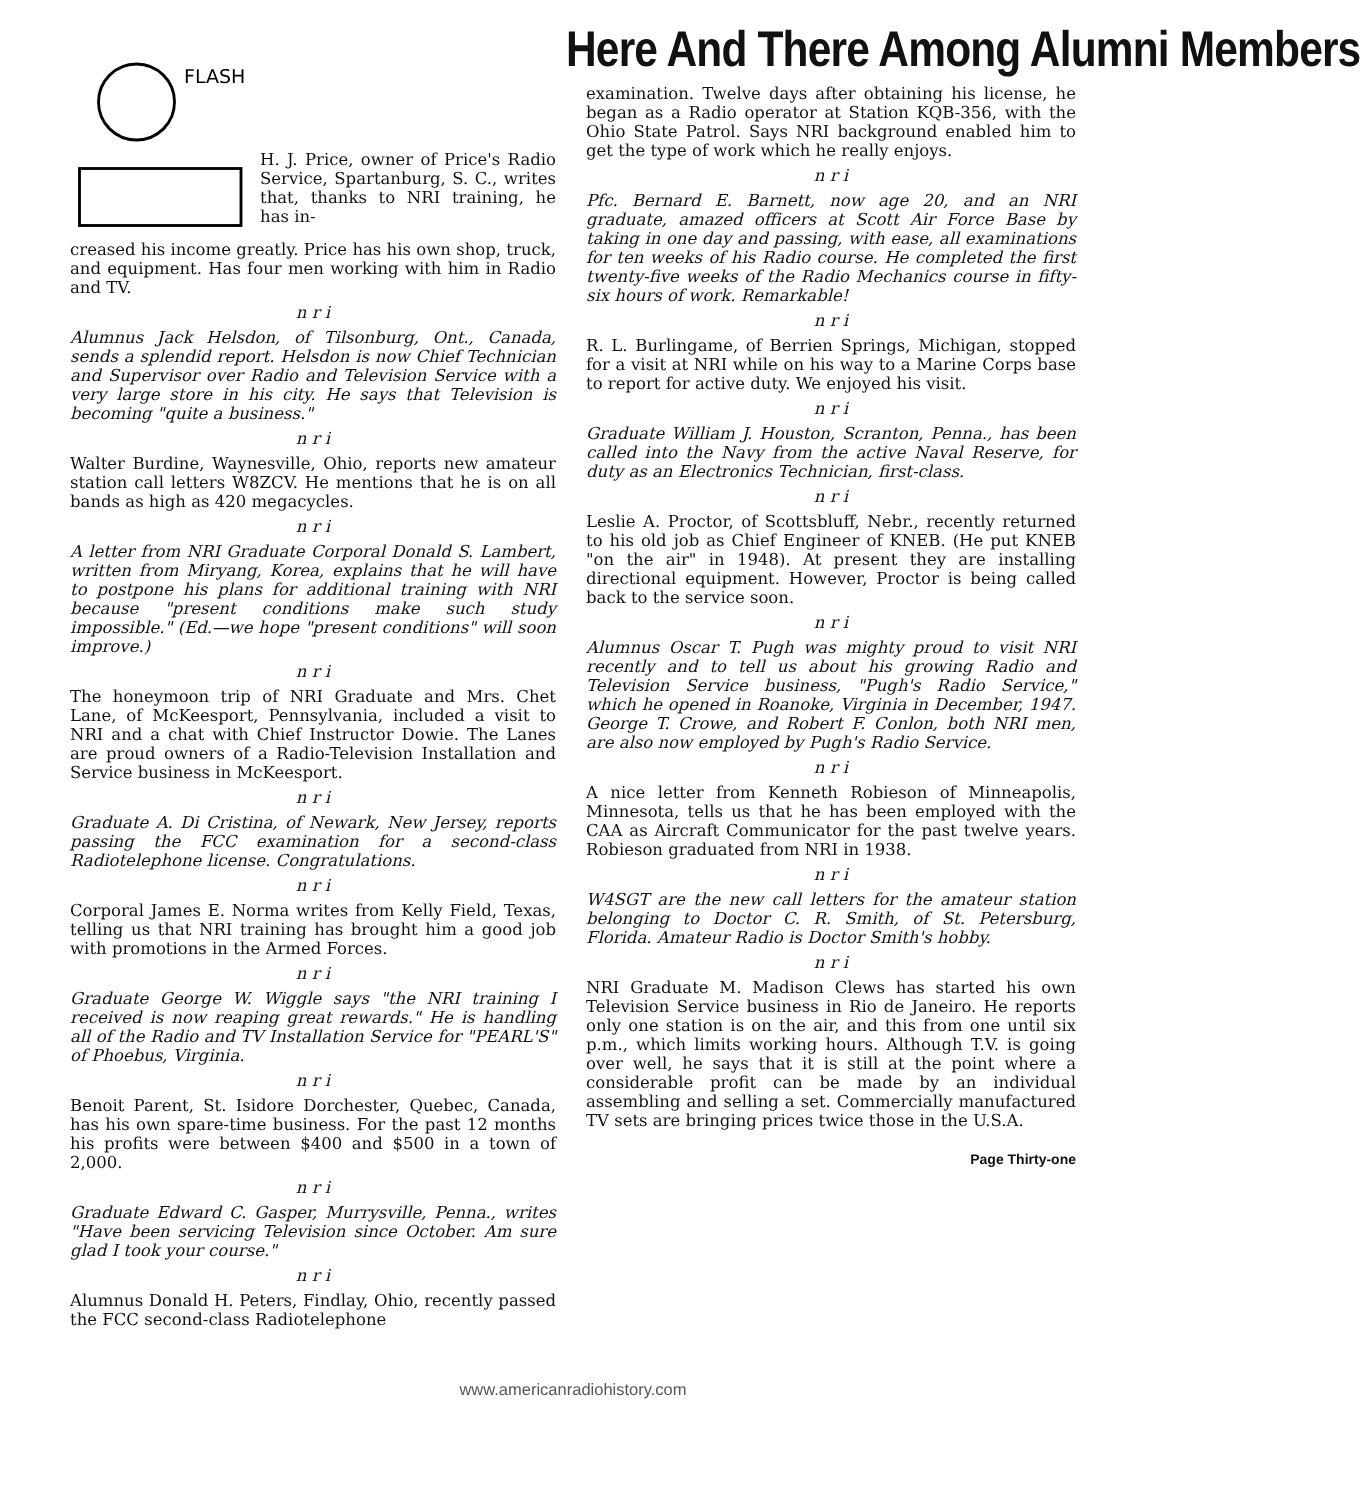FLASH
H. J. Price, owner of Price's Radio Service, Spartanburg, S. C., writes that, thanks to NRI training, he has in-
creased his income greatly. Price has his own shop, truck, and equipment. Has four men working with him in Radio and TV.
n r i
Alumnus Jack Helsdon, of Tilsonburg, Ont., Canada, sends a splendid report. Helsdon is now Chief Technician and Supervisor over Radio and Television Service with a very large store in his city. He says that Television is becoming "quite a business."
n r i
Walter Burdine, Waynesville, Ohio, reports new amateur station call letters W8ZCV. He mentions that he is on all bands as high as 420 megacycles.
n r i
A letter from NRI Graduate Corporal Donald S. Lambert, written from Miryang, Korea, explains that he will have to postpone his plans for additional training with NRI because "present conditions make such study impossible." (Ed.—we hope "present conditions" will soon improve.)
n r i
The honeymoon trip of NRI Graduate and Mrs. Chet Lane, of McKeesport, Pennsylvania, included a visit to NRI and a chat with Chief Instructor Dowie. The Lanes are proud owners of a Radio-Television Installation and Service business in McKeesport.
n r i
Graduate A. Di Cristina, of Newark, New Jersey, reports passing the FCC examination for a second-class Radiotelephone license. Congratulations.
n r i
Corporal James E. Norma writes from Kelly Field, Texas, telling us that NRI training has brought him a good job with promotions in the Armed Forces.
n r i
Graduate George W. Wiggle says "the NRI training I received is now reaping great rewards." He is handling all of the Radio and TV Installation Service for "PEARL'S" of Phoebus, Virginia.
n r i
Benoit Parent, St. Isidore Dorchester, Quebec, Canada, has his own spare-time business. For the past 12 months his profits were between $400 and $500 in a town of 2,000.
n r i
Graduate Edward C. Gasper, Murrysville, Penna., writes "Have been servicing Television since October. Am sure glad I took your course."
n r i
Alumnus Donald H. Peters, Findlay, Ohio, recently passed the FCC second-class Radiotelephone
Here And There Among Alumni Members
examination. Twelve days after obtaining his license, he began as a Radio operator at Station KQB-356, with the Ohio State Patrol. Says NRI background enabled him to get the type of work which he really enjoys.
n r i
Pfc. Bernard E. Barnett, now age 20, and an NRI graduate, amazed officers at Scott Air Force Base by taking in one day and passing, with ease, all examinations for ten weeks of his Radio course. He completed the first twenty-five weeks of the Radio Mechanics course in fifty-six hours of work. Remarkable!
n r i
R. L. Burlingame, of Berrien Springs, Michigan, stopped for a visit at NRI while on his way to a Marine Corps base to report for active duty. We enjoyed his visit.
n r i
Graduate William J. Houston, Scranton, Penna., has been called into the Navy from the active Naval Reserve, for duty as an Electronics Technician, first-class.
n r i
Leslie A. Proctor, of Scottsbluff, Nebr., recently returned to his old job as Chief Engineer of KNEB. (He put KNEB "on the air" in 1948). At present they are installing directional equipment. However, Proctor is being called back to the service soon.
n r i
Alumnus Oscar T. Pugh was mighty proud to visit NRI recently and to tell us about his growing Radio and Television Service business, "Pugh's Radio Service," which he opened in Roanoke, Virginia in December, 1947. George T. Crowe, and Robert F. Conlon, both NRI men, are also now employed by Pugh's Radio Service.
n r i
A nice letter from Kenneth Robieson of Minneapolis, Minnesota, tells us that he has been employed with the CAA as Aircraft Communicator for the past twelve years. Robieson graduated from NRI in 1938.
n r i
W4SGT are the new call letters for the amateur station belonging to Doctor C. R. Smith, of St. Petersburg, Florida. Amateur Radio is Doctor Smith's hobby.
n r i
NRI Graduate M. Madison Clews has started his own Television Service business in Rio de Janeiro. He reports only one station is on the air, and this from one until six p.m., which limits working hours. Although T.V. is going over well, he says that it is still at the point where a considerable profit can be made by an individual assembling and selling a set. Commercially manufactured TV sets are bringing prices twice those in the U.S.A.
Page Thirty-one
www.americanradiohistory.com